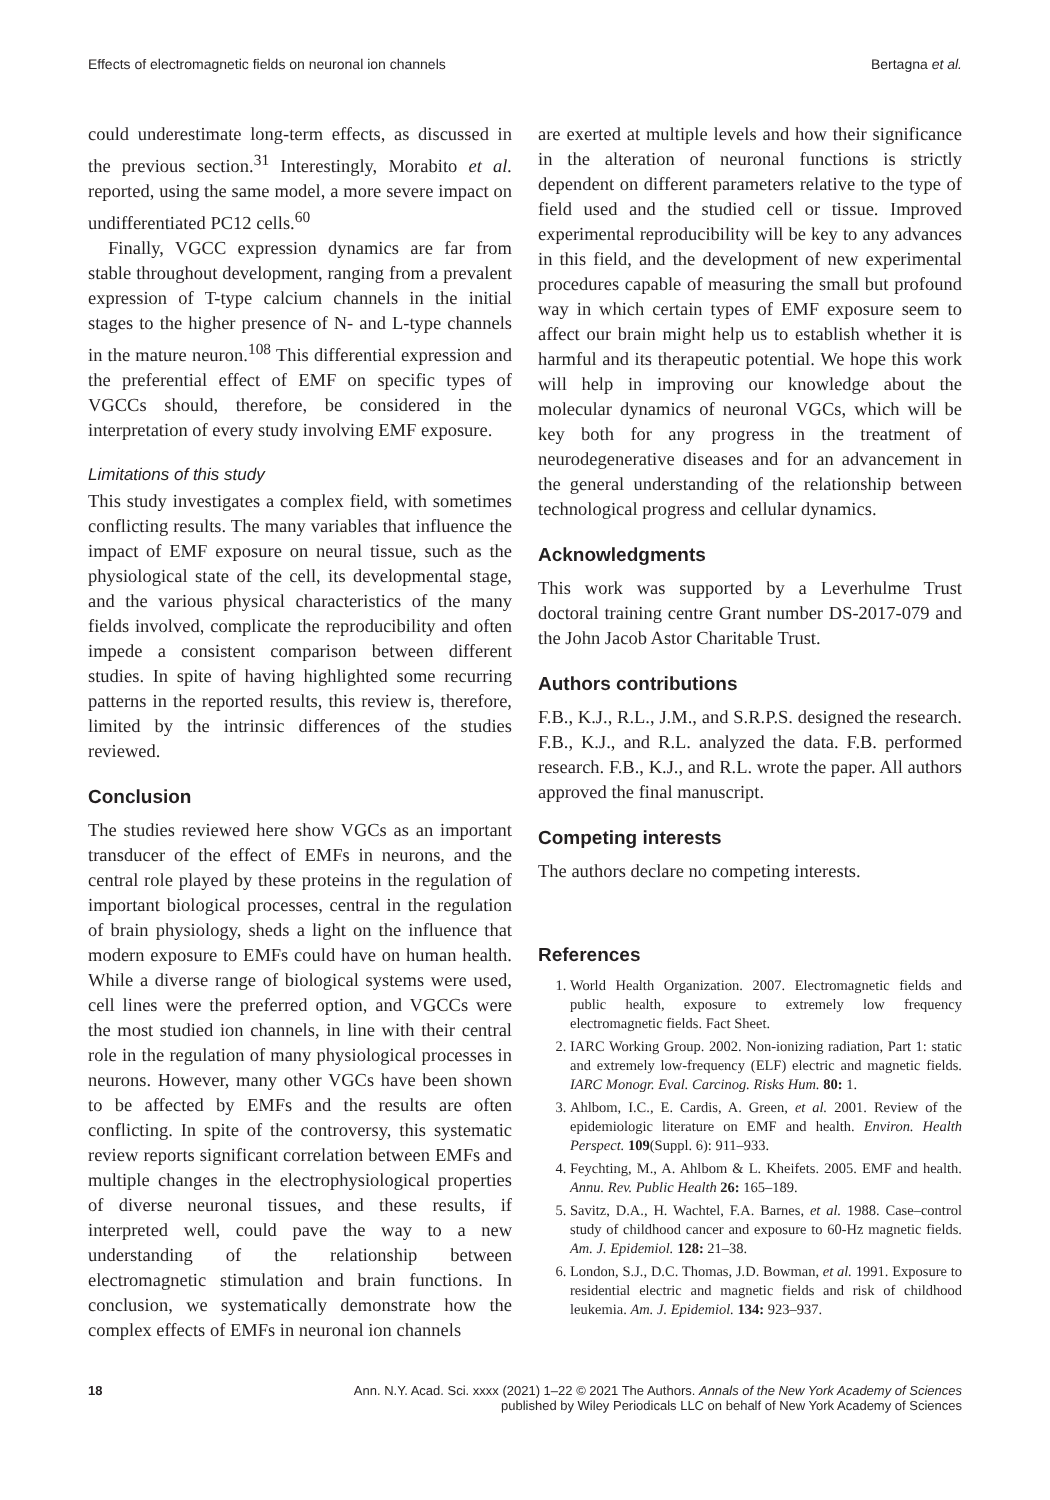Effects of electromagnetic fields on neuronal ion channels Bertagna et al.
could underestimate long-term effects, as discussed in the previous section.<sup>31</sup> Interestingly, Morabito et al. reported, using the same model, a more severe impact on undifferentiated PC12 cells.<sup>60</sup>
Finally, VGCC expression dynamics are far from stable throughout development, ranging from a prevalent expression of T-type calcium channels in the initial stages to the higher presence of N- and L-type channels in the mature neuron.<sup>108</sup> This differential expression and the preferential effect of EMF on specific types of VGCCs should, therefore, be considered in the interpretation of every study involving EMF exposure.
Limitations of this study
This study investigates a complex field, with sometimes conflicting results. The many variables that influence the impact of EMF exposure on neural tissue, such as the physiological state of the cell, its developmental stage, and the various physical characteristics of the many fields involved, complicate the reproducibility and often impede a consistent comparison between different studies. In spite of having highlighted some recurring patterns in the reported results, this review is, therefore, limited by the intrinsic differences of the studies reviewed.
Conclusion
The studies reviewed here show VGCs as an important transducer of the effect of EMFs in neurons, and the central role played by these proteins in the regulation of important biological processes, central in the regulation of brain physiology, sheds a light on the influence that modern exposure to EMFs could have on human health. While a diverse range of biological systems were used, cell lines were the preferred option, and VGCCs were the most studied ion channels, in line with their central role in the regulation of many physiological processes in neurons. However, many other VGCs have been shown to be affected by EMFs and the results are often conflicting. In spite of the controversy, this systematic review reports significant correlation between EMFs and multiple changes in the electrophysiological properties of diverse neuronal tissues, and these results, if interpreted well, could pave the way to a new understanding of the relationship between electromagnetic stimulation and brain functions. In conclusion, we systematically demonstrate how the complex effects of EMFs in neuronal ion channels
are exerted at multiple levels and how their significance in the alteration of neuronal functions is strictly dependent on different parameters relative to the type of field used and the studied cell or tissue. Improved experimental reproducibility will be key to any advances in this field, and the development of new experimental procedures capable of measuring the small but profound way in which certain types of EMF exposure seem to affect our brain might help us to establish whether it is harmful and its therapeutic potential. We hope this work will help in improving our knowledge about the molecular dynamics of neuronal VGCs, which will be key both for any progress in the treatment of neurodegenerative diseases and for an advancement in the general understanding of the relationship between technological progress and cellular dynamics.
Acknowledgments
This work was supported by a Leverhulme Trust doctoral training centre Grant number DS-2017-079 and the John Jacob Astor Charitable Trust.
Authors contributions
F.B., K.J., R.L., J.M., and S.R.P.S. designed the research. F.B., K.J., and R.L. analyzed the data. F.B. performed research. F.B., K.J., and R.L. wrote the paper. All authors approved the final manuscript.
Competing interests
The authors declare no competing interests.
References
1. World Health Organization. 2007. Electromagnetic fields and public health, exposure to extremely low frequency electromagnetic fields. Fact Sheet.
2. IARC Working Group. 2002. Non-ionizing radiation, Part 1: static and extremely low-frequency (ELF) electric and magnetic fields. IARC Monogr. Eval. Carcinog. Risks Hum. 80: 1.
3. Ahlbom, I.C., E. Cardis, A. Green, et al. 2001. Review of the epidemiologic literature on EMF and health. Environ. Health Perspect. 109(Suppl. 6): 911–933.
4. Feychting, M., A. Ahlbom & L. Kheifets. 2005. EMF and health. Annu. Rev. Public Health 26: 165–189.
5. Savitz, D.A., H. Wachtel, F.A. Barnes, et al. 1988. Case–control study of childhood cancer and exposure to 60-Hz magnetic fields. Am. J. Epidemiol. 128: 21–38.
6. London, S.J., D.C. Thomas, J.D. Bowman, et al. 1991. Exposure to residential electric and magnetic fields and risk of childhood leukemia. Am. J. Epidemiol. 134: 923–937.
18 Ann. N.Y. Acad. Sci. xxxx (2021) 1–22 © 2021 The Authors. Annals of the New York Academy of Sciences
published by Wiley Periodicals LLC on behalf of New York Academy of Sciences